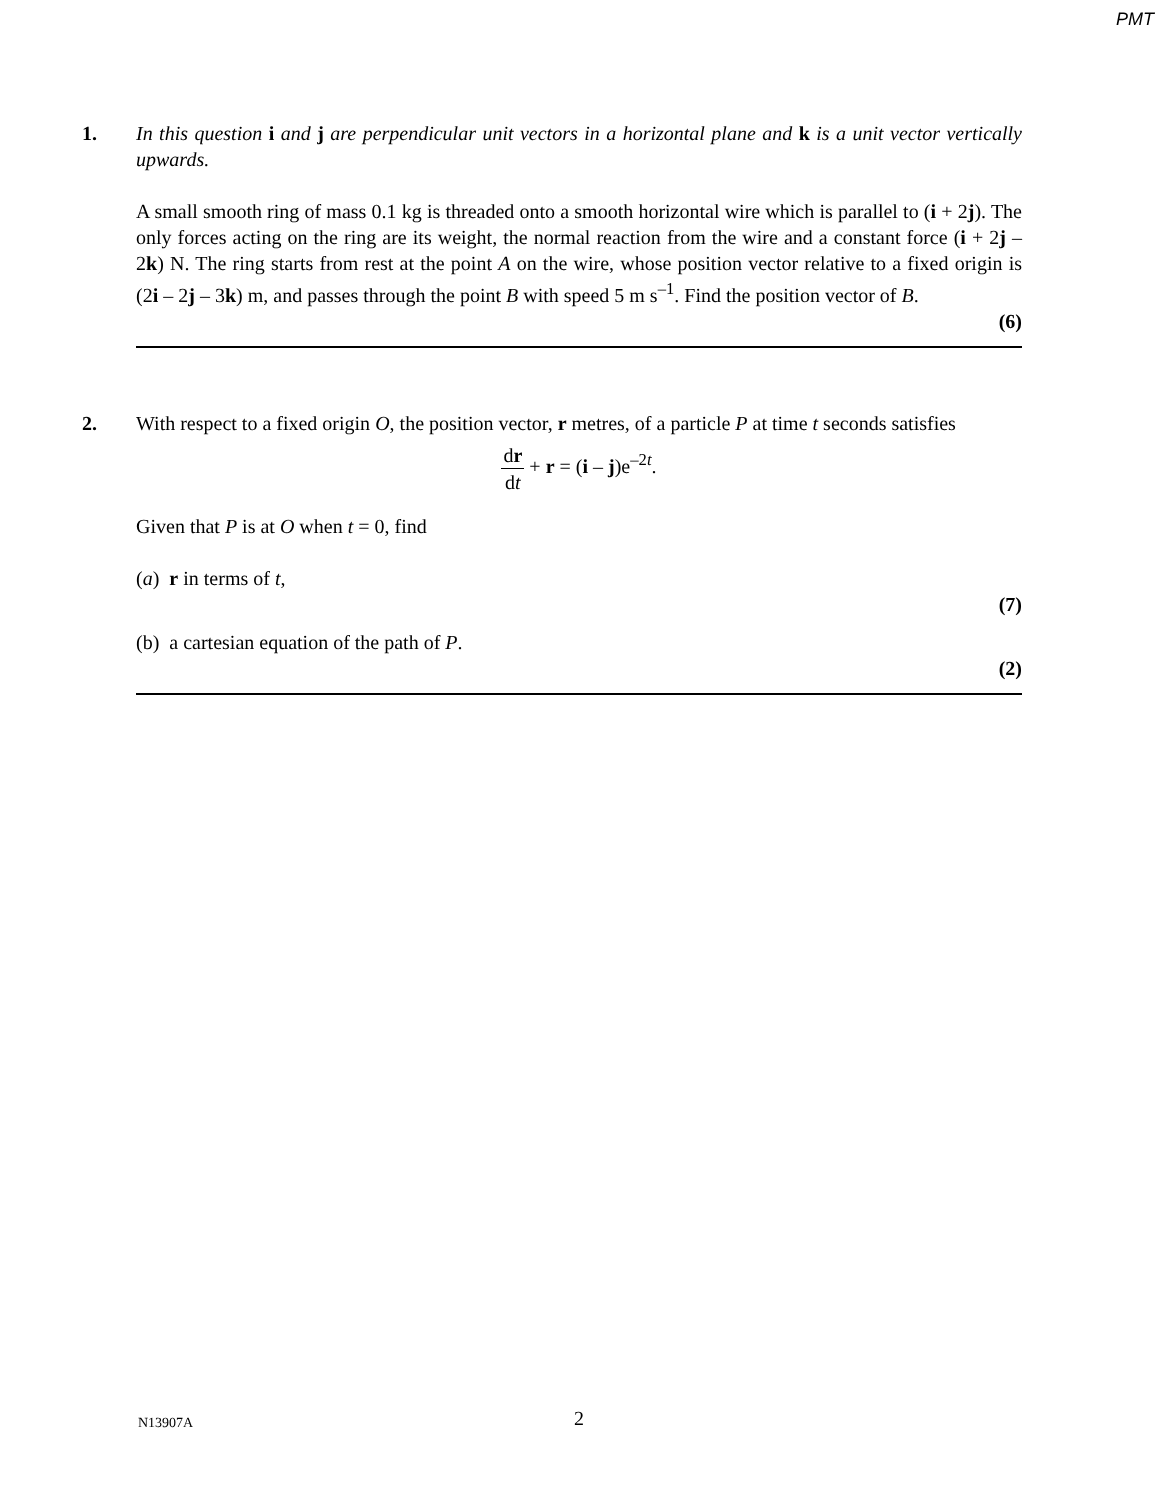PMT
1.
In this question i and j are perpendicular unit vectors in a horizontal plane and k is a unit vector vertically upwards.
A small smooth ring of mass 0.1 kg is threaded onto a smooth horizontal wire which is parallel to (i + 2j). The only forces acting on the ring are its weight, the normal reaction from the wire and a constant force (i + 2j – 2k) N. The ring starts from rest at the point A on the wire, whose position vector relative to a fixed origin is (2i – 2j – 3k) m, and passes through the point B with speed 5 m s<sup>–1</sup>. Find the position vector of B.
(6)
2.
With respect to a fixed origin O, the position vector, r metres, of a particle P at time t seconds satisfies
dr dt + r = (i – j)e<sup>–2t</sup>.
Given that P is at O when t = 0, find
(a) r in terms of t,
(7)
(b) a cartesian equation of the path of P.
(2)
N13907A 2